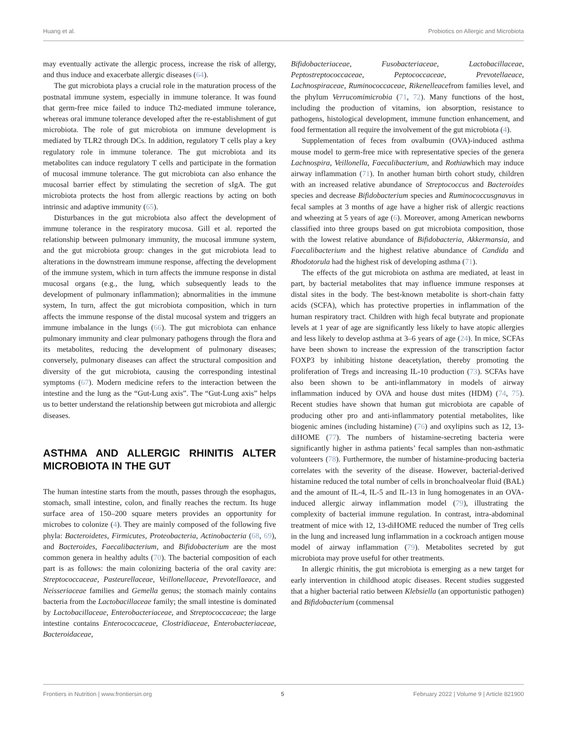Huang et al. Probiotics on Allergic and Microbiota
may eventually activate the allergic process, increase the risk of allergy, and thus induce and exacerbate allergic diseases (64).
The gut microbiota plays a crucial role in the maturation process of the postnatal immune system, especially in immune tolerance. It was found that germ-free mice failed to induce Th2-mediated immune tolerance, whereas oral immune tolerance developed after the re-establishment of gut microbiota. The role of gut microbiota on immune development is mediated by TLR2 through DCs. In addition, regulatory T cells play a key regulatory role in immune tolerance. The gut microbiota and its metabolites can induce regulatory T cells and participate in the formation of mucosal immune tolerance. The gut microbiota can also enhance the mucosal barrier effect by stimulating the secretion of sIgA. The gut microbiota protects the host from allergic reactions by acting on both intrinsic and adaptive immunity (65).
Disturbances in the gut microbiota also affect the development of immune tolerance in the respiratory mucosa. Gill et al. reported the relationship between pulmonary immunity, the mucosal immune system, and the gut microbiota group: changes in the gut microbiota lead to alterations in the downstream immune response, affecting the development of the immune system, which in turn affects the immune response in distal mucosal organs (e.g., the lung, which subsequently leads to the development of pulmonary inflammation); abnormalities in the immune system, In turn, affect the gut microbiota composition, which in turn affects the immune response of the distal mucosal system and triggers an immune imbalance in the lungs (66). The gut microbiota can enhance pulmonary immunity and clear pulmonary pathogens through the flora and its metabolites, reducing the development of pulmonary diseases; conversely, pulmonary diseases can affect the structural composition and diversity of the gut microbiota, causing the corresponding intestinal symptoms (67). Modern medicine refers to the interaction between the intestine and the lung as the “Gut-Lung axis”. The “Gut-Lung axis” helps us to better understand the relationship between gut microbiota and allergic diseases.
ASTHMA AND ALLERGIC RHINITIS ALTER MICROBIOTA IN THE GUT
The human intestine starts from the mouth, passes through the esophagus, stomach, small intestine, colon, and finally reaches the rectum. Its huge surface area of 150–200 square meters provides an opportunity for microbes to colonize (4). They are mainly composed of the following five phyla: Bacteroidetes, Firmicutes, Proteobacteria, Actinobacteria (68, 69), and Bacteroides, Faecalibacterium, and Bifidobacterium are the most common genera in healthy adults (70). The bacterial composition of each part is as follows: the main colonizing bacteria of the oral cavity are: Streptococcaceae, Pasteurellaceae, Veillonellaceae, Prevotellaeace, and Neisseriaceae families and Gemella genus; the stomach mainly contains bacteria from the Lactobacillaceae family; the small intestine is dominated by Lactobacillaceae, Enterobacteriaceae, and Streptococcaceae; the large intestine contains Enterococcaceae, Clostridiaceae, Enterobacteriaceae, Bacteroidaceae,
Bifidobacteriaceae, Fusobacteriaceae, Lactobacillaceae, Peptostreptococcaceae, Peptococcaceae, Prevotellaeace, Lachnospiraceae, Ruminococcaceae, Rikenelleacefrom families level, and the phylum Verrucomimicrobia (71, 72). Many functions of the host, including the production of vitamins, ion absorption, resistance to pathogens, histological development, immune function enhancement, and food fermentation all require the involvement of the gut microbiota (4).
Supplementation of feces from ovalbumin (OVA)-induced asthma mouse model to germ-free mice with representative species of the genera Lachnospira, Veillonella, Faecalibacterium, and Rothiawhich may induce airway inflammation (71). In another human birth cohort study, children with an increased relative abundance of Streptococcus and Bacteroides species and decrease Bifidobacterium species and Ruminococcusgnavus in fecal samples at 3 months of age have a higher risk of allergic reactions and wheezing at 5 years of age (6). Moreover, among American newborns classified into three groups based on gut microbiota composition, those with the lowest relative abundance of Bifidobacteria, Akkermansia, and Faecalibacterium and the highest relative abundance of Candida and Rhodotorula had the highest risk of developing asthma (71).
The effects of the gut microbiota on asthma are mediated, at least in part, by bacterial metabolites that may influence immune responses at distal sites in the body. The best-known metabolite is short-chain fatty acids (SCFA), which has protective properties in inflammation of the human respiratory tract. Children with high fecal butyrate and propionate levels at 1 year of age are significantly less likely to have atopic allergies and less likely to develop asthma at 3–6 years of age (24). In mice, SCFAs have been shown to increase the expression of the transcription factor FOXP3 by inhibiting histone deacetylation, thereby promoting the proliferation of Tregs and increasing IL-10 production (73). SCFAs have also been shown to be anti-inflammatory in models of airway inflammation induced by OVA and house dust mites (HDM) (74, 75). Recent studies have shown that human gut microbiota are capable of producing other pro and anti-inflammatory potential metabolites, like biogenic amines (including histamine) (76) and oxylipins such as 12, 13-diHOME (77). The numbers of histamine-secreting bacteria were significantly higher in asthma patients’ fecal samples than non-asthmatic volunteers (78). Furthermore, the number of histamine-producing bacteria correlates with the severity of the disease. However, bacterial-derived histamine reduced the total number of cells in bronchoalveolar fluid (BAL) and the amount of IL-4, IL-5 and IL-13 in lung homogenates in an OVA-induced allergic airway inflammation model (79), illustrating the complexity of bacterial immune regulation. In contrast, intra-abdominal treatment of mice with 12, 13-diHOME reduced the number of Treg cells in the lung and increased lung inflammation in a cockroach antigen mouse model of airway inflammation (79). Metabolites secreted by gut microbiota may prove useful for other treatments.
In allergic rhinitis, the gut microbiota is emerging as a new target for early intervention in childhood atopic diseases. Recent studies suggested that a higher bacterial ratio between Klebsiella (an opportunistic pathogen) and Bifidobacterium (commensal
Frontiers in Nutrition | www.frontiersin.org 5 February 2022 | Volume 9 | Article 821900